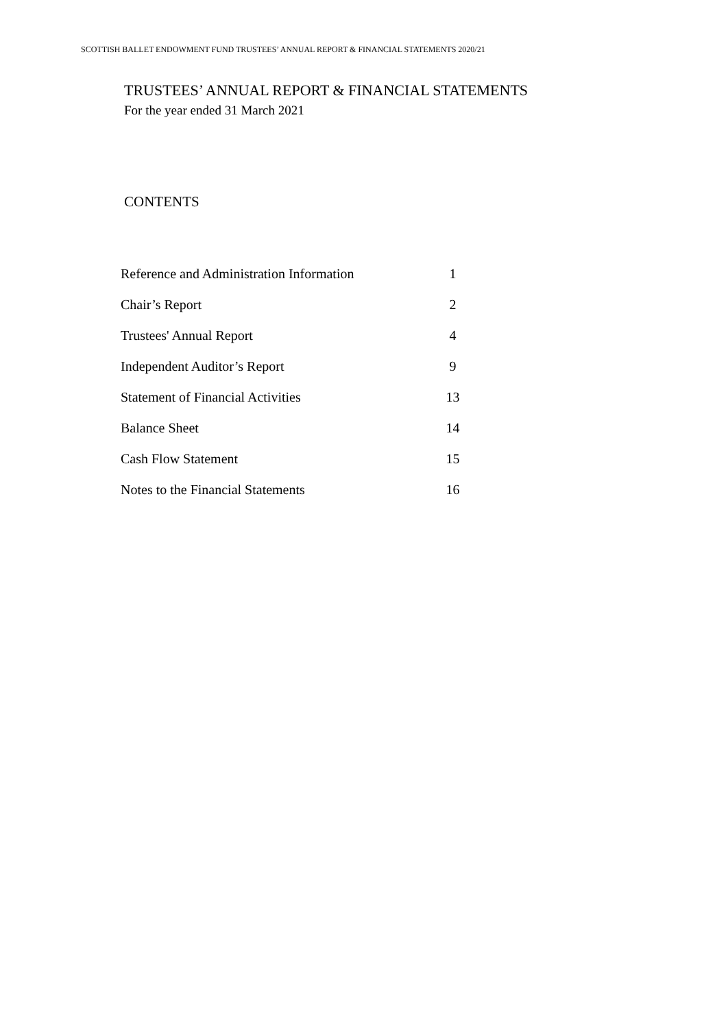SCOTTISH BALLET ENDOWMENT FUND TRUSTEES’ ANNUAL REPORT & FINANCIAL STATEMENTS 2020/21
TRUSTEES’ ANNUAL REPORT & FINANCIAL STATEMENTS
For the year ended 31 March 2021
CONTENTS
| Reference and Administration Information | 1 |
| Chair’s Report | 2 |
| Trustees' Annual Report | 4 |
| Independent Auditor’s Report | 9 |
| Statement of Financial Activities | 13 |
| Balance Sheet | 14 |
| Cash Flow Statement | 15 |
| Notes to the Financial Statements | 16 |